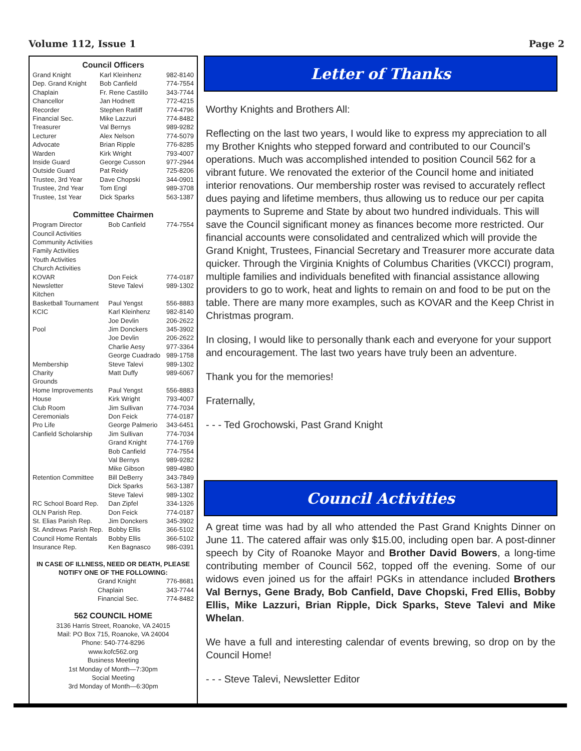Volume 112, Issue 1 Page 2
Council Officers
| Grand Knight | Karl Kleinhenz | 982-8140 |
| Dep. Grand Knight | Bob Canfield | 774-7554 |
| Chaplain | Fr. Rene Castillo | 343-7744 |
| Chancellor | Jan Hodnett | 772-4215 |
| Recorder | Stephen Ratliff | 774-4796 |
| Financial Sec. | Mike Lazzuri | 774-8482 |
| Treasurer | Val Bernys | 989-9282 |
| Lecturer | Alex Nelson | 774-5079 |
| Advocate | Brian Ripple | 776-8285 |
| Warden | Kirk Wright | 793-4007 |
| Inside Guard | George Cusson | 977-2944 |
| Outside Guard | Pat Reidy | 725-8206 |
| Trustee, 3rd Year | Dave Chopski | 344-0901 |
| Trustee, 2nd Year | Tom Engl | 989-3708 |
| Trustee, 1st Year | Dick Sparks | 563-1387 |
Committee Chairmen
| Program Director | Bob Canfield | 774-7554 |
| Council Activities | | |
| Community Activities | | |
| Family Activities | | |
| Youth Activities | | |
| Church Activities | | |
| KOVAR | Don Feick | 774-0187 |
| Newsletter | Steve Talevi | 989-1302 |
| Kitchen | | |
| Basketball Tournament | Paul Yengst | 556-8883 |
| KCIC | Karl Kleinhenz | 982-8140 |
| | Joe Devlin | 206-2622 |
| Pool | Jim Donckers | 345-3902 |
| | Joe Devlin | 206-2622 |
| | Charlie Aesy | 977-3364 |
| | George Cuadrado | 989-1758 |
| Membership | Steve Talevi | 989-1302 |
| Charity | Matt Duffy | 989-6067 |
| Grounds | | |
| Home Improvements | Paul Yengst | 556-8883 |
| House | Kirk Wright | 793-4007 |
| Club Room | Jim Sullivan | 774-7034 |
| Ceremonials | Don Feick | 774-0187 |
| Pro Life | George Palmerio | 343-6451 |
| Canfield Scholarship | Jim Sullivan | 774-7034 |
| | Grand Knight | 774-1769 |
| | Bob Canfield | 774-7554 |
| | Val Bernys | 989-9282 |
| | Mike Gibson | 989-4980 |
| Retention Committee | Bill DeBerry | 343-7849 |
| | Dick Sparks | 563-1387 |
| | Steve Talevi | 989-1302 |
| RC School Board Rep. | Dan Zipfel | 334-1326 |
| OLN Parish Rep. | Don Feick | 774-0187 |
| St. Elias Parish Rep. | Jim Donckers | 345-3902 |
| St. Andrews Parish Rep. | Bobby Ellis | 366-5102 |
| Council Home Rentals | Bobby Ellis | 366-5102 |
| Insurance Rep. | Ken Bagnasco | 986-0391 |
IN CASE OF ILLNESS, NEED OR DEATH, PLEASE
NOTIFY ONE OF THE FOLLOWING:
| | Grand Knight | 776-8681 |
| | Chaplain | 343-7744 |
| | Financial Sec. | 774-8482 |
562 COUNCIL HOME
3136 Harris Street, Roanoke, VA 24015
Mail: PO Box 715, Roanoke, VA 24004
Phone: 540-774-8296
www.kofc562.org
Business Meeting
1st Monday of Month—7:30pm
Social Meeting
3rd Monday of Month—6:30pm
Letter of Thanks
Worthy Knights and Brothers All:
Reflecting on the last two years, I would like to express my appreciation to all my Brother Knights who stepped forward and contributed to our Council’s operations. Much was accomplished intended to position Council 562 for a vibrant future. We renovated the exterior of the Council home and initiated interior renovations. Our membership roster was revised to accurately reflect dues paying and lifetime members, thus allowing us to reduce our per capita payments to Supreme and State by about two hundred individuals. This will save the Council significant money as finances become more restricted. Our financial accounts were consolidated and centralized which will provide the Grand Knight, Trustees, Financial Secretary and Treasurer more accurate data quicker. Through the Virginia Knights of Columbus Charities (VKCCI) program, multiple families and individuals benefited with financial assistance allowing providers to go to work, heat and lights to remain on and food to be put on the table. There are many more examples, such as KOVAR and the Keep Christ in Christmas program.
In closing, I would like to personally thank each and everyone for your support and encouragement. The last two years have truly been an adventure.
Thank you for the memories!
Fraternally,
- - - Ted Grochowski, Past Grand Knight
Council Activities
A great time was had by all who attended the Past Grand Knights Dinner on June 11. The catered affair was only $15.00, including open bar. A post-dinner speech by City of Roanoke Mayor and Brother David Bowers, a long-time contributing member of Council 562, topped off the evening. Some of our widows even joined us for the affair! PGKs in attendance included Brothers Val Bernys, Gene Brady, Bob Canfield, Dave Chopski, Fred Ellis, Bobby Ellis, Mike Lazzuri, Brian Ripple, Dick Sparks, Steve Talevi and Mike Whelan.
We have a full and interesting calendar of events brewing, so drop on by the Council Home!
- - - Steve Talevi, Newsletter Editor